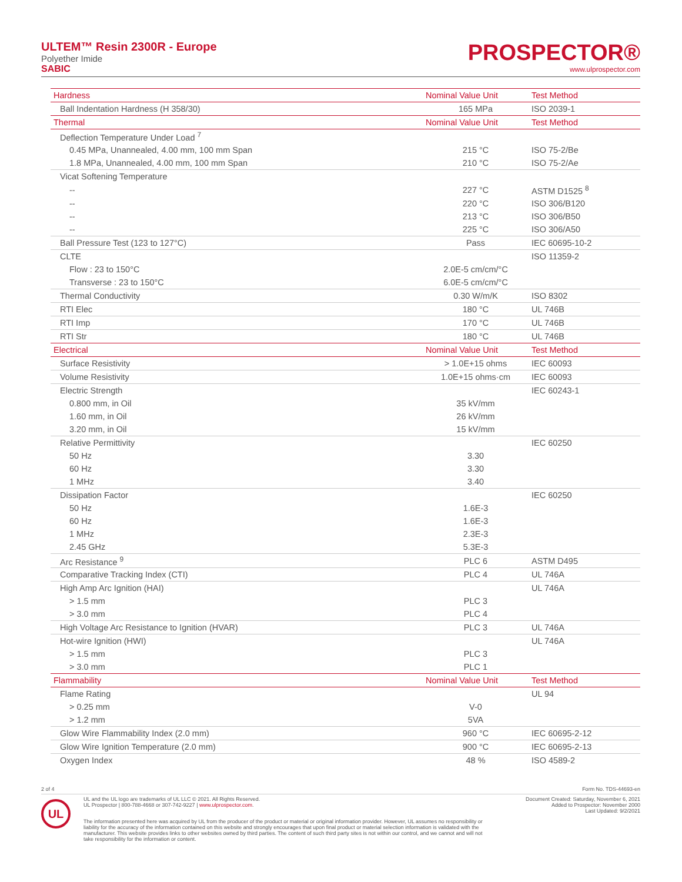ULTEM™ Resin 2300R - Europe
Polyether Imide
SABIC
PROSPECTOR®
www.ulprospector.com
| Hardness | Nominal Value Unit | Test Method |
| --- | --- | --- |
| Ball Indentation Hardness (H 358/30) | 165 MPa | ISO 2039-1 |
| Thermal | Nominal Value Unit | Test Method |
| Deflection Temperature Under Load <sup>7</sup> | | |
| 0.45 MPa, Unannealed, 4.00 mm, 100 mm Span | 215 °C | ISO 75-2/Be |
| 1.8 MPa, Unannealed, 4.00 mm, 100 mm Span | 210 °C | ISO 75-2/Ae |
| Vicat Softening Temperature | | |
| -- | 227 °C | ASTM D1525 <sup>8</sup> |
| -- | 220 °C | ISO 306/B120 |
| -- | 213 °C | ISO 306/B50 |
| -- | 225 °C | ISO 306/A50 |
| Ball Pressure Test (123 to 127°C) | Pass | IEC 60695-10-2 |
| CLTE | | ISO 11359-2 |
| Flow : 23 to 150°C | 2.0E-5 cm/cm/°C | |
| Transverse : 23 to 150°C | 6.0E-5 cm/cm/°C | |
| Thermal Conductivity | 0.30 W/m/K | ISO 8302 |
| RTI Elec | 180 °C | UL 746B |
| RTI Imp | 170 °C | UL 746B |
| RTI Str | 180 °C | UL 746B |
| Electrical | Nominal Value Unit | Test Method |
| Surface Resistivity | > 1.0E+15 ohms | IEC 60093 |
| Volume Resistivity | 1.0E+15 ohms·cm | IEC 60093 |
| Electric Strength | | IEC 60243-1 |
| 0.800 mm, in Oil | 35 kV/mm | |
| 1.60 mm, in Oil | 26 kV/mm | |
| 3.20 mm, in Oil | 15 kV/mm | |
| Relative Permittivity | | IEC 60250 |
| 50 Hz | 3.30 | |
| 60 Hz | 3.30 | |
| 1 MHz | 3.40 | |
| Dissipation Factor | | IEC 60250 |
| 50 Hz | 1.6E-3 | |
| 60 Hz | 1.6E-3 | |
| 1 MHz | 2.3E-3 | |
| 2.45 GHz | 5.3E-3 | |
| Arc Resistance <sup>9</sup> | PLC 6 | ASTM D495 |
| Comparative Tracking Index (CTI) | PLC 4 | UL 746A |
| High Amp Arc Ignition (HAI) | | UL 746A |
| > 1.5 mm | PLC 3 | |
| > 3.0 mm | PLC 4 | |
| High Voltage Arc Resistance to Ignition (HVAR) | PLC 3 | UL 746A |
| Hot-wire Ignition (HWI) | | UL 746A |
| > 1.5 mm | PLC 3 | |
| > 3.0 mm | PLC 1 | |
| Flammability | Nominal Value Unit | Test Method |
| Flame Rating | | UL 94 |
| > 0.25 mm | V-0 | |
| > 1.2 mm | 5VA | |
| Glow Wire Flammability Index (2.0 mm) | 960 °C | IEC 60695-2-12 |
| Glow Wire Ignition Temperature (2.0 mm) | 900 °C | IEC 60695-2-13 |
| Oxygen Index | 48 % | ISO 4589-2 |
2 of 4 Form No. TDS-44693-en
UL
UL and the UL logo are trademarks of UL LLC © 2021. All Rights Reserved.
UL Prospector | 800-788-4668 or 307-742-9227 | www.ulprospector.com.
Document Created: Saturday, November 6, 2021
Added to Prospector: November 2000
Last Updated: 9/2/2021
The information presented here was acquired by UL from the producer of the product or material or original information provider. However, UL assumes no responsibility or liability for the accuracy of the information contained on this website and strongly encourages that upon final product or material selection information is validated with the manufacturer. This website provides links to other websites owned by third parties. The content of such third party sites is not within our control, and we cannot and will not take responsibility for the information or content.